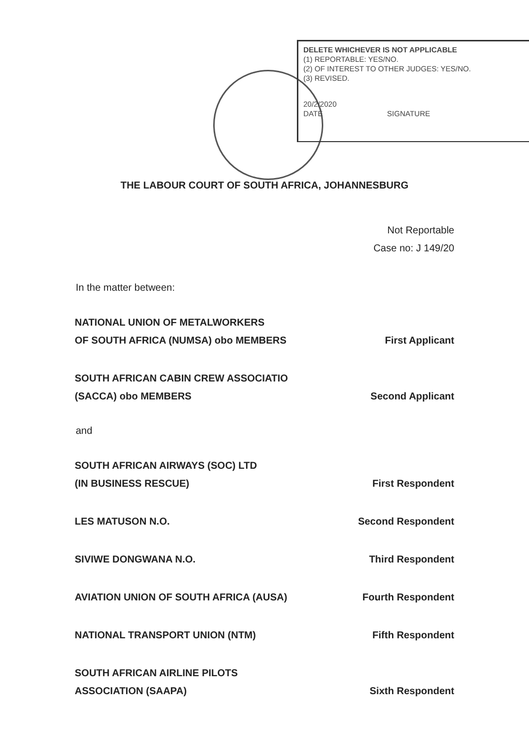DELETE WHICHEVER IS NOT APPLICABLE
(1) REPORTABLE: YES/NO.
(2) OF INTEREST TO OTHER JUDGES: YES/NO.
(3) REVISED.
20/2/2020
DATE SIGNATURE
THE LABOUR COURT OF SOUTH AFRICA, JOHANNESBURG
Not Reportable
Case no: J 149/20
In the matter between:
NATIONAL UNION OF METALWORKERS
OF SOUTH AFRICA (NUMSA) obo MEMBERS First Applicant
SOUTH AFRICAN CABIN CREW ASSOCIATIO
(SACCA) obo MEMBERS Second Applicant
and
SOUTH AFRICAN AIRWAYS (SOC) LTD
(IN BUSINESS RESCUE) First Respondent
LES MATUSON N.O. Second Respondent
SIVIWE DONGWANA N.O. Third Respondent
AVIATION UNION OF SOUTH AFRICA (AUSA) Fourth Respondent
NATIONAL TRANSPORT UNION (NTM) Fifth Respondent
SOUTH AFRICAN AIRLINE PILOTS
ASSOCIATION (SAAPA) Sixth Respondent